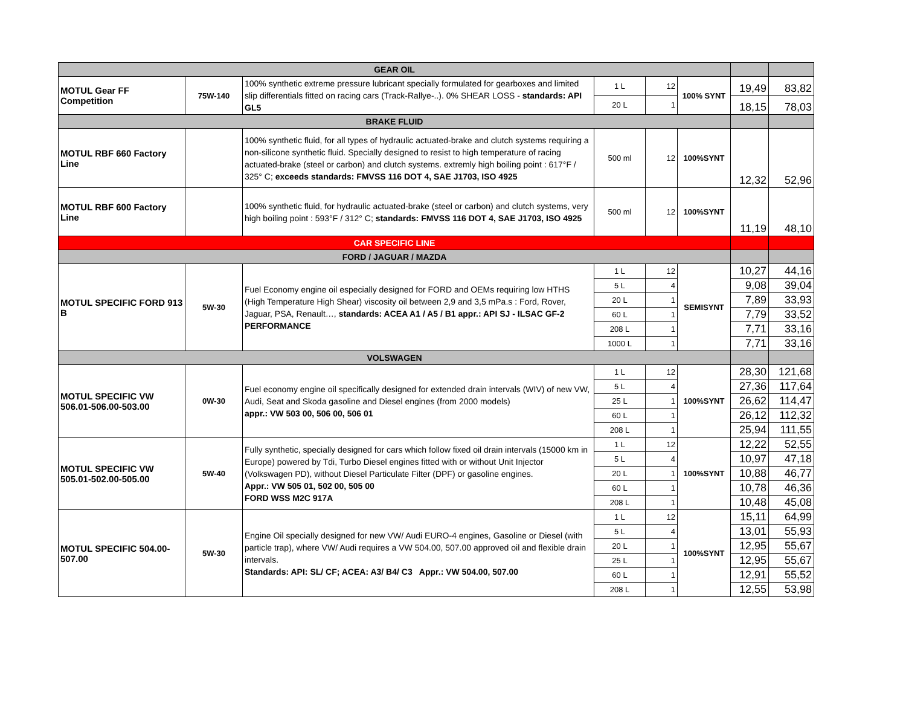| GEAR OIL | | | | | | | |
| --- | --- | --- | --- | --- | --- | --- | --- |
| MOTUL Gear FF Competition | 75W-140 | 100% synthetic extreme pressure lubricant specially formulated for gearboxes and limited slip differentials fitted on racing cars (Track-Rallye-..). 0% SHEAR LOSS - standards: API GL5 | 1 L | 12 | 100% SYNT | 19,49 | 83,82 |
| | | | 20 L | 1 | | 18,15 | 78,03 |
| BRAKE FLUID | | | | | | | |
| MOTUL RBF 660 Factory Line | | 100% synthetic fluid, for all types of hydraulic actuated-brake and clutch systems requiring a non-silicone synthetic fluid. Specially designed to resist to high temperature of racing actuated-brake (steel or carbon) and clutch systems. extremly high boiling point : 617°F / 325° C; exceeds standards: FMVSS 116 DOT 4, SAE J1703, ISO 4925 | 500 ml | 12 | 100%SYNT | 12,32 | 52,96 |
| MOTUL RBF 600 Factory Line | | 100% synthetic fluid, for hydraulic actuated-brake (steel or carbon) and clutch systems, very high boiling point : 593°F / 312° C; standards: FMVSS 116 DOT 4, SAE J1703, ISO 4925 | 500 ml | 12 | 100%SYNT | 11,19 | 48,10 |
| CAR SPECIFIC LINE | | | | | | | |
| FORD / JAGUAR / MAZDA | | | | | | | |
| MOTUL SPECIFIC FORD 913 B | 5W-30 | Fuel Economy engine oil especially designed for FORD and OEMs requiring low HTHS (High Temperature High Shear) viscosity oil between 2,9 and 3,5 mPa.s : Ford, Rover, Jaguar, PSA, Renault…, standards: ACEA A1 / A5 / B1 appr.: API SJ - ILSAC GF-2 PERFORMANCE | 1 L | 12 | SEMISYNT | 10,27 | 44,16 |
| | | | 5 L | 4 | | 9,08 | 39,04 |
| | | | 20 L | 1 | | 7,89 | 33,93 |
| | | | 60 L | 1 | | 7,79 | 33,52 |
| | | | 208 L | 1 | | 7,71 | 33,16 |
| | | | 1000 L | 1 | | 7,71 | 33,16 |
| VOLSWAGEN | | | | | | | |
| MOTUL SPECIFIC VW 506.01-506.00-503.00 | 0W-30 | Fuel economy engine oil specifically designed for extended drain intervals (WIV) of new VW, Audi, Seat and Skoda gasoline and Diesel engines (from 2000 models) appr.: VW 503 00, 506 00, 506 01 | 1 L | 12 | 100%SYNT | 28,30 | 121,68 |
| | | | 5 L | 4 | | 27,36 | 117,64 |
| | | | 25 L | 1 | | 26,62 | 114,47 |
| | | | 60 L | 1 | | 26,12 | 112,32 |
| | | | 208 L | 1 | | 25,94 | 111,55 |
| MOTUL SPECIFIC VW 505.01-502.00-505.00 | 5W-40 | Fully synthetic, specially designed for cars which follow fixed oil drain intervals (15000 km in Europe) powered by Tdi, Turbo Diesel engines fitted with or without Unit Injector (Volkswagen PD), without Diesel Particulate Filter (DPF) or gasoline engines. Appr.: VW 505 01, 502 00, 505 00 FORD WSS M2C 917A | 1 L | 12 | 100%SYNT | 12,22 | 52,55 |
| | | | 5 L | 4 | | 10,97 | 47,18 |
| | | | 20 L | 1 | | 10,88 | 46,77 |
| | | | 60 L | 1 | | 10,78 | 46,36 |
| | | | 208 L | 1 | | 10,48 | 45,08 |
| MOTUL SPECIFIC 504.00-507.00 | 5W-30 | Engine Oil specially designed for new VW/ Audi EURO-4 engines, Gasoline or Diesel (with particle trap), where VW/ Audi requires a VW 504.00, 507.00 approved oil and flexible drain intervals. Standards: API: SL/ CF; ACEA: A3/ B4/ C3 Appr.: VW 504.00, 507.00 | 1 L | 12 | 100%SYNT | 15,11 | 64,99 |
| | | | 5 L | 4 | | 13,01 | 55,93 |
| | | | 20 L | 1 | | 12,95 | 55,67 |
| | | | 25 L | 1 | | 12,95 | 55,67 |
| | | | 60 L | 1 | | 12,91 | 55,52 |
| | | | 208 L | 1 | | 12,55 | 53,98 |